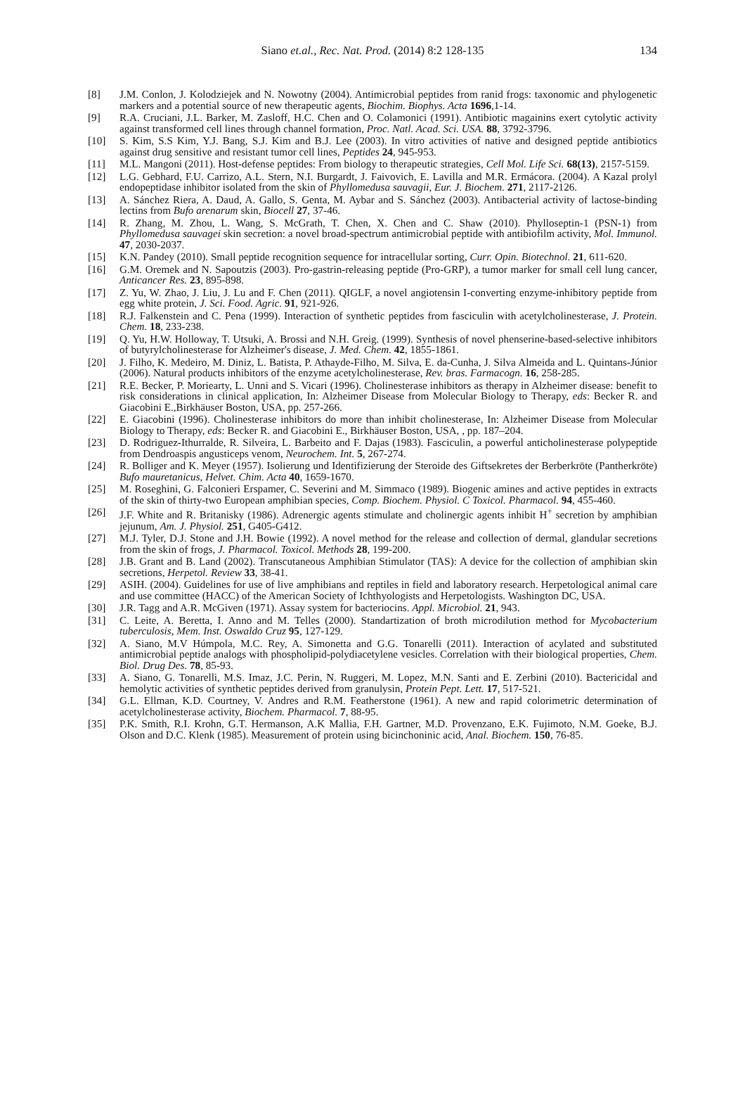Siano et.al., Rec. Nat. Prod. (2014) 8:2 128-135 134
[8] J.M. Conlon, J. Kolodziejek and N. Nowotny (2004). Antimicrobial peptides from ranid frogs: taxonomic and phylogenetic markers and a potential source of new therapeutic agents, Biochim. Biophys. Acta 1696,1-14.
[9] R.A. Cruciani, J.L. Barker, M. Zasloff, H.C. Chen and O. Colamonici (1991). Antibiotic magainins exert cytolytic activity against transformed cell lines through channel formation, Proc. Natl. Acad. Sci. USA. 88, 3792-3796.
[10] S. Kim, S.S Kim, Y.J. Bang, S.J. Kim and B.J. Lee (2003). In vitro activities of native and designed peptide antibiotics against drug sensitive and resistant tumor cell lines, Peptides 24, 945-953.
[11] M.L. Mangoni (2011). Host-defense peptides: From biology to therapeutic strategies, Cell Mol. Life Sci. 68(13), 2157-5159.
[12] L.G. Gebhard, F.U. Carrizo, A.L. Stern, N.I. Burgardt, J. Faivovich, E. Lavilla and M.R. Ermácora. (2004). A Kazal prolyl endopeptidase inhibitor isolated from the skin of Phyllomedusa sauvagii, Eur. J. Biochem. 271, 2117-2126.
[13] A. Sánchez Riera, A. Daud, A. Gallo, S. Genta, M. Aybar and S. Sánchez (2003). Antibacterial activity of lactose-binding lectins from Bufo arenarum skin, Biocell 27, 37-46.
[14] R. Zhang, M. Zhou, L. Wang, S. McGrath, T. Chen, X. Chen and C. Shaw (2010). Phylloseptin-1 (PSN-1) from Phyllomedusa sauvagei skin secretion: a novel broad-spectrum antimicrobial peptide with antibiofilm activity, Mol. Immunol. 47, 2030-2037.
[15] K.N. Pandey (2010). Small peptide recognition sequence for intracellular sorting, Curr. Opin. Biotechnol. 21, 611-620.
[16] G.M. Oremek and N. Sapoutzis (2003). Pro-gastrin-releasing peptide (Pro-GRP), a tumor marker for small cell lung cancer, Anticancer Res. 23, 895-898.
[17] Z. Yu, W. Zhao, J. Liu, J. Lu and F. Chen (2011). QIGLF, a novel angiotensin I-converting enzyme-inhibitory peptide from egg white protein, J. Sci. Food. Agric. 91, 921-926.
[18] R.J. Falkenstein and C. Pena (1999). Interaction of synthetic peptides from fasciculin with acetylcholinesterase, J. Protein. Chem. 18, 233-238.
[19] Q. Yu, H.W. Holloway, T. Utsuki, A. Brossi and N.H. Greig. (1999). Synthesis of novel phenserine-based-selective inhibitors of butyrylcholinesterase for Alzheimer's disease, J. Med. Chem. 42, 1855-1861.
[20] J. Filho, K. Medeiro, M. Diniz, L. Batista, P. Athayde-Filho, M. Silva, E. da-Cunha, J. Silva Almeida and L. Quintans-Júnior (2006). Natural products inhibitors of the enzyme acetylcholinesterase, Rev. bras. Farmacogn. 16, 258-285.
[21] R.E. Becker, P. Moriearty, L. Unni and S. Vicari (1996). Cholinesterase inhibitors as therapy in Alzheimer disease: benefit to risk considerations in clinical application, In: Alzheimer Disease from Molecular Biology to Therapy, eds: Becker R. and Giacobini E.,Birkhäuser Boston, USA, pp. 257-266.
[22] E. Giacobini (1996). Cholinesterase inhibitors do more than inhibit cholinesterase, In: Alzheimer Disease from Molecular Biology to Therapy, eds: Becker R. and Giacobini E., Birkhäuser Boston, USA, , pp. 187–204.
[23] D. Rodriguez-Ithurralde, R. Silveira, L. Barbeito and F. Dajas (1983). Fasciculin, a powerful anticholinesterase polypeptide from Dendroaspis angusticeps venom, Neurochem. Int. 5, 267-274.
[24] R. Bolliger and K. Meyer (1957). Isolierung und Identifizierung der Steroide des Giftsekretes der Berberkröte (Pantherkröte) Bufo mauretanicus, Helvet. Chim. Acta 40, 1659-1670.
[25] M. Roseghini, G. Falconieri Erspamer, C. Severini and M. Simmaco (1989). Biogenic amines and active peptides in extracts of the skin of thirty-two European amphibian species, Comp. Biochem. Physiol. C Toxicol. Pharmacol. 94, 455-460.
[26] J.F. White and R. Britanisky (1986). Adrenergic agents stimulate and cholinergic agents inhibit H<sup>+</sup> secretion by amphibian jejunum, Am. J. Physiol. 251, G405-G412.
[27] M.J. Tyler, D.J. Stone and J.H. Bowie (1992). A novel method for the release and collection of dermal, glandular secretions from the skin of frogs, J. Pharmacol. Toxicol. Methods 28, 199-200.
[28] J.B. Grant and B. Land (2002). Transcutaneous Amphibian Stimulator (TAS): A device for the collection of amphibian skin secretions, Herpetol. Review 33, 38-41.
[29] ASIH. (2004). Guidelines for use of live amphibians and reptiles in field and laboratory research. Herpetological animal care and use committee (HACC) of the American Society of Ichthyologists and Herpetologists. Washington DC, USA.
[30] J.R. Tagg and A.R. McGiven (1971). Assay system for bacteriocins. Appl. Microbiol. 21, 943.
[31] C. Leite, A. Beretta, I. Anno and M. Telles (2000). Standartization of broth microdilution method for Mycobacterium tuberculosis, Mem. Inst. Oswaldo Cruz 95, 127-129.
[32] A. Siano, M.V Húmpola, M.C. Rey, A. Simonetta and G.G. Tonarelli (2011). Interaction of acylated and substituted antimicrobial peptide analogs with phospholipid-polydiacetylene vesicles. Correlation with their biological properties, Chem. Biol. Drug Des. 78, 85-93.
[33] A. Siano, G. Tonarelli, M.S. Imaz, J.C. Perin, N. Ruggeri, M. Lopez, M.N. Santi and E. Zerbini (2010). Bactericidal and hemolytic activities of synthetic peptides derived from granulysin, Protein Pept. Lett. 17, 517-521.
[34] G.L. Ellman, K.D. Courtney, V. Andres and R.M. Featherstone (1961). A new and rapid colorimetric determination of acetylcholinesterase activity, Biochem. Pharmacol. 7, 88-95.
[35] P.K. Smith, R.I. Krohn, G.T. Hermanson, A.K Mallia, F.H. Gartner, M.D. Provenzano, E.K. Fujimoto, N.M. Goeke, B.J. Olson and D.C. Klenk (1985). Measurement of protein using bicinchoninic acid, Anal. Biochem. 150, 76-85.